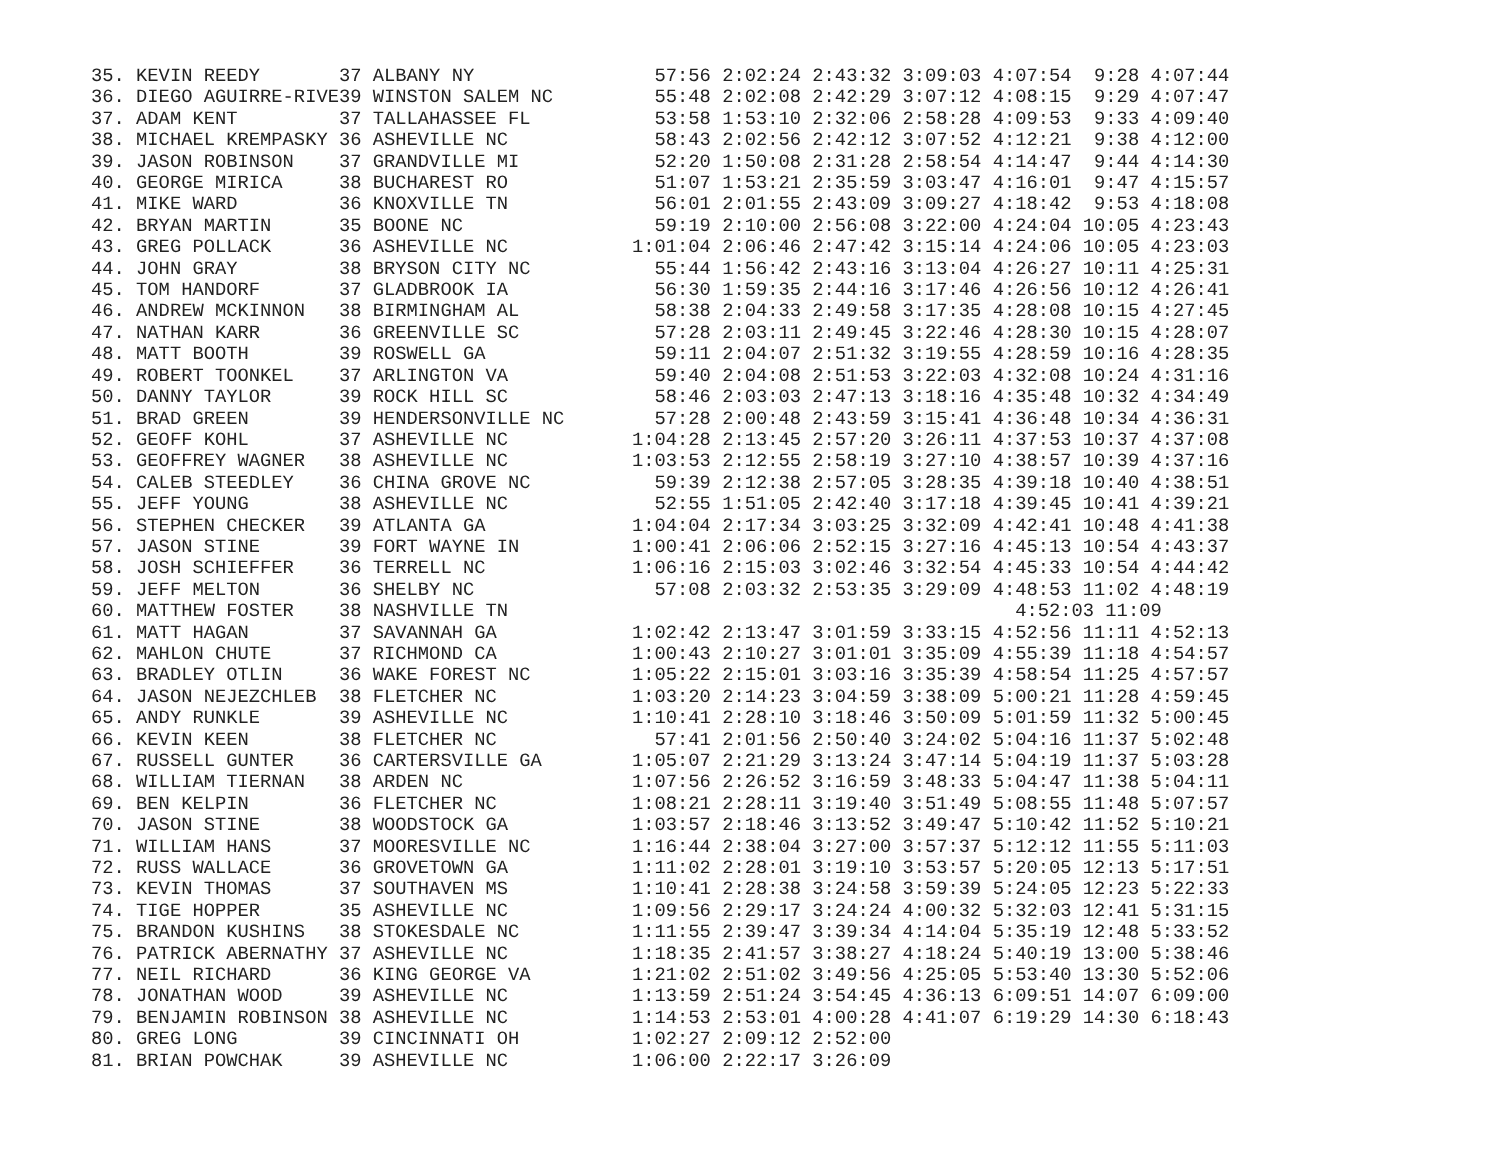35. KEVIN REEDY       37 ALBANY NY                57:56 2:02:24 2:43:32 3:09:03 4:07:54  9:28 4:07:44
36. DIEGO AGUIRRE-RIVE39 WINSTON SALEM NC         55:48 2:02:08 2:42:29 3:07:12 4:08:15  9:29 4:07:47
37. ADAM KENT         37 TALLAHASSEE FL           53:58 1:53:10 2:32:06 2:58:28 4:09:53  9:33 4:09:40
38. MICHAEL KREMPASKY 36 ASHEVILLE NC             58:43 2:02:56 2:42:12 3:07:52 4:12:21  9:38 4:12:00
39. JASON ROBINSON    37 GRANDVILLE MI            52:20 1:50:08 2:31:28 2:58:54 4:14:47  9:44 4:14:30
40. GEORGE MIRICA     38 BUCHAREST RO             51:07 1:53:21 2:35:59 3:03:47 4:16:01  9:47 4:15:57
41. MIKE WARD         36 KNOXVILLE TN             56:01 2:01:55 2:43:09 3:09:27 4:18:42  9:53 4:18:08
42. BRYAN MARTIN      35 BOONE NC                 59:19 2:10:00 2:56:08 3:22:00 4:24:04 10:05 4:23:43
43. GREG POLLACK      36 ASHEVILLE NC           1:01:04 2:06:46 2:47:42 3:15:14 4:24:06 10:05 4:23:03
44. JOHN GRAY         38 BRYSON CITY NC           55:44 1:56:42 2:43:16 3:13:04 4:26:27 10:11 4:25:31
45. TOM HANDORF       37 GLADBROOK IA             56:30 1:59:35 2:44:16 3:17:46 4:26:56 10:12 4:26:41
46. ANDREW MCKINNON   38 BIRMINGHAM AL            58:38 2:04:33 2:49:58 3:17:35 4:28:08 10:15 4:27:45
47. NATHAN KARR       36 GREENVILLE SC            57:28 2:03:11 2:49:45 3:22:46 4:28:30 10:15 4:28:07
48. MATT BOOTH        39 ROSWELL GA               59:11 2:04:07 2:51:32 3:19:55 4:28:59 10:16 4:28:35
49. ROBERT TOONKEL    37 ARLINGTON VA             59:40 2:04:08 2:51:53 3:22:03 4:32:08 10:24 4:31:16
50. DANNY TAYLOR      39 ROCK HILL SC             58:46 2:03:03 2:47:13 3:18:16 4:35:48 10:32 4:34:49
51. BRAD GREEN        39 HENDERSONVILLE NC        57:28 2:00:48 2:43:59 3:15:41 4:36:48 10:34 4:36:31
52. GEOFF KOHL        37 ASHEVILLE NC           1:04:28 2:13:45 2:57:20 3:26:11 4:37:53 10:37 4:37:08
53. GEOFFREY WAGNER   38 ASHEVILLE NC           1:03:53 2:12:55 2:58:19 3:27:10 4:38:57 10:39 4:37:16
54. CALEB STEEDLEY    36 CHINA GROVE NC           59:39 2:12:38 2:57:05 3:28:35 4:39:18 10:40 4:38:51
55. JEFF YOUNG        38 ASHEVILLE NC             52:55 1:51:05 2:42:40 3:17:18 4:39:45 10:41 4:39:21
56. STEPHEN CHECKER   39 ATLANTA GA             1:04:04 2:17:34 3:03:25 3:32:09 4:42:41 10:48 4:41:38
57. JASON STINE       39 FORT WAYNE IN          1:00:41 2:06:06 2:52:15 3:27:16 4:45:13 10:54 4:43:37
58. JOSH SCHIEFFER    36 TERRELL NC             1:06:16 2:15:03 3:02:46 3:32:54 4:45:33 10:54 4:44:42
59. JEFF MELTON       36 SHELBY NC                57:08 2:03:32 2:53:35 3:29:09 4:48:53 11:02 4:48:19
60. MATTHEW FOSTER    38 NASHVILLE TN                                             4:52:03 11:09
61. MATT HAGAN        37 SAVANNAH GA            1:02:42 2:13:47 3:01:59 3:33:15 4:52:56 11:11 4:52:13
62. MAHLON CHUTE      37 RICHMOND CA            1:00:43 2:10:27 3:01:01 3:35:09 4:55:39 11:18 4:54:57
63. BRADLEY OTLIN     36 WAKE FOREST NC         1:05:22 2:15:01 3:03:16 3:35:39 4:58:54 11:25 4:57:57
64. JASON NEJEZCHLEB  38 FLETCHER NC            1:03:20 2:14:23 3:04:59 3:38:09 5:00:21 11:28 4:59:45
65. ANDY RUNKLE       39 ASHEVILLE NC           1:10:41 2:28:10 3:18:46 3:50:09 5:01:59 11:32 5:00:45
66. KEVIN KEEN        38 FLETCHER NC              57:41 2:01:56 2:50:40 3:24:02 5:04:16 11:37 5:02:48
67. RUSSELL GUNTER    36 CARTERSVILLE GA        1:05:07 2:21:29 3:13:24 3:47:14 5:04:19 11:37 5:03:28
68. WILLIAM TIERNAN   38 ARDEN NC               1:07:56 2:26:52 3:16:59 3:48:33 5:04:47 11:38 5:04:11
69. BEN KELPIN        36 FLETCHER NC            1:08:21 2:28:11 3:19:40 3:51:49 5:08:55 11:48 5:07:57
70. JASON STINE       38 WOODSTOCK GA           1:03:57 2:18:46 3:13:52 3:49:47 5:10:42 11:52 5:10:21
71. WILLIAM HANS      37 MOORESVILLE NC         1:16:44 2:38:04 3:27:00 3:57:37 5:12:12 11:55 5:11:03
72. RUSS WALLACE      36 GROVETOWN GA           1:11:02 2:28:01 3:19:10 3:53:57 5:20:05 12:13 5:17:51
73. KEVIN THOMAS      37 SOUTHAVEN MS           1:10:41 2:28:38 3:24:58 3:59:39 5:24:05 12:23 5:22:33
74. TIGE HOPPER       35 ASHEVILLE NC           1:09:56 2:29:17 3:24:24 4:00:32 5:32:03 12:41 5:31:15
75. BRANDON KUSHINS   38 STOKESDALE NC          1:11:55 2:39:47 3:39:34 4:14:04 5:35:19 12:48 5:33:52
76. PATRICK ABERNATHY 37 ASHEVILLE NC           1:18:35 2:41:57 3:38:27 4:18:24 5:40:19 13:00 5:38:46
77. NEIL RICHARD      36 KING GEORGE VA         1:21:02 2:51:02 3:49:56 4:25:05 5:53:40 13:30 5:52:06
78. JONATHAN WOOD     39 ASHEVILLE NC           1:13:59 2:51:24 3:54:45 4:36:13 6:09:51 14:07 6:09:00
79. BENJAMIN ROBINSON 38 ASHEVILLE NC           1:14:53 2:53:01 4:00:28 4:41:07 6:19:29 14:30 6:18:43
80. GREG LONG         39 CINCINNATI OH          1:02:27 2:09:12 2:52:00
81. BRIAN POWCHAK     39 ASHEVILLE NC           1:06:00 2:22:17 3:26:09